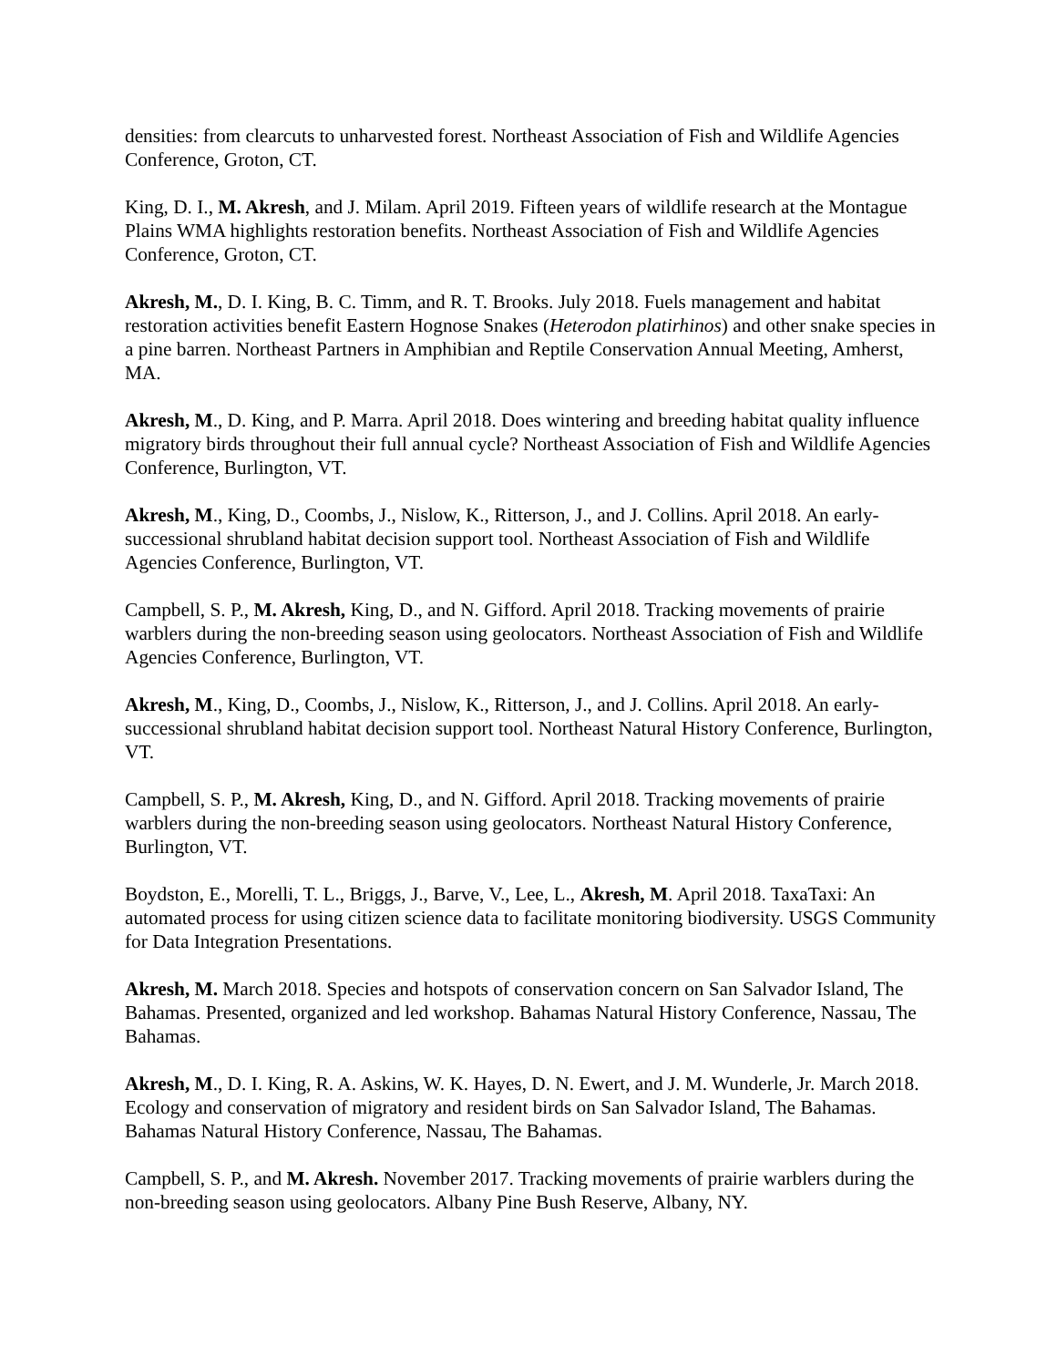densities: from clearcuts to unharvested forest. Northeast Association of Fish and Wildlife Agencies Conference, Groton, CT.
King, D. I., M. Akresh, and J. Milam. April 2019. Fifteen years of wildlife research at the Montague Plains WMA highlights restoration benefits. Northeast Association of Fish and Wildlife Agencies Conference, Groton, CT.
Akresh, M., D. I. King, B. C. Timm, and R. T. Brooks. July 2018. Fuels management and habitat restoration activities benefit Eastern Hognose Snakes (Heterodon platirhinos) and other snake species in a pine barren. Northeast Partners in Amphibian and Reptile Conservation Annual Meeting, Amherst, MA.
Akresh, M., D. King, and P. Marra. April 2018. Does wintering and breeding habitat quality influence migratory birds throughout their full annual cycle? Northeast Association of Fish and Wildlife Agencies Conference, Burlington, VT.
Akresh, M., King, D., Coombs, J., Nislow, K., Ritterson, J., and J. Collins. April 2018. An early-successional shrubland habitat decision support tool. Northeast Association of Fish and Wildlife Agencies Conference, Burlington, VT.
Campbell, S. P., M. Akresh, King, D., and N. Gifford. April 2018. Tracking movements of prairie warblers during the non-breeding season using geolocators. Northeast Association of Fish and Wildlife Agencies Conference, Burlington, VT.
Akresh, M., King, D., Coombs, J., Nislow, K., Ritterson, J., and J. Collins. April 2018. An early-successional shrubland habitat decision support tool. Northeast Natural History Conference, Burlington, VT.
Campbell, S. P., M. Akresh, King, D., and N. Gifford. April 2018. Tracking movements of prairie warblers during the non-breeding season using geolocators. Northeast Natural History Conference, Burlington, VT.
Boydston, E., Morelli, T. L., Briggs, J., Barve, V., Lee, L., Akresh, M. April 2018. TaxaTaxi: An automated process for using citizen science data to facilitate monitoring biodiversity. USGS Community for Data Integration Presentations.
Akresh, M. March 2018. Species and hotspots of conservation concern on San Salvador Island, The Bahamas. Presented, organized and led workshop. Bahamas Natural History Conference, Nassau, The Bahamas.
Akresh, M., D. I. King, R. A. Askins, W. K. Hayes, D. N. Ewert, and J. M. Wunderle, Jr. March 2018. Ecology and conservation of migratory and resident birds on San Salvador Island, The Bahamas. Bahamas Natural History Conference, Nassau, The Bahamas.
Campbell, S. P., and M. Akresh. November 2017. Tracking movements of prairie warblers during the non-breeding season using geolocators. Albany Pine Bush Reserve, Albany, NY.